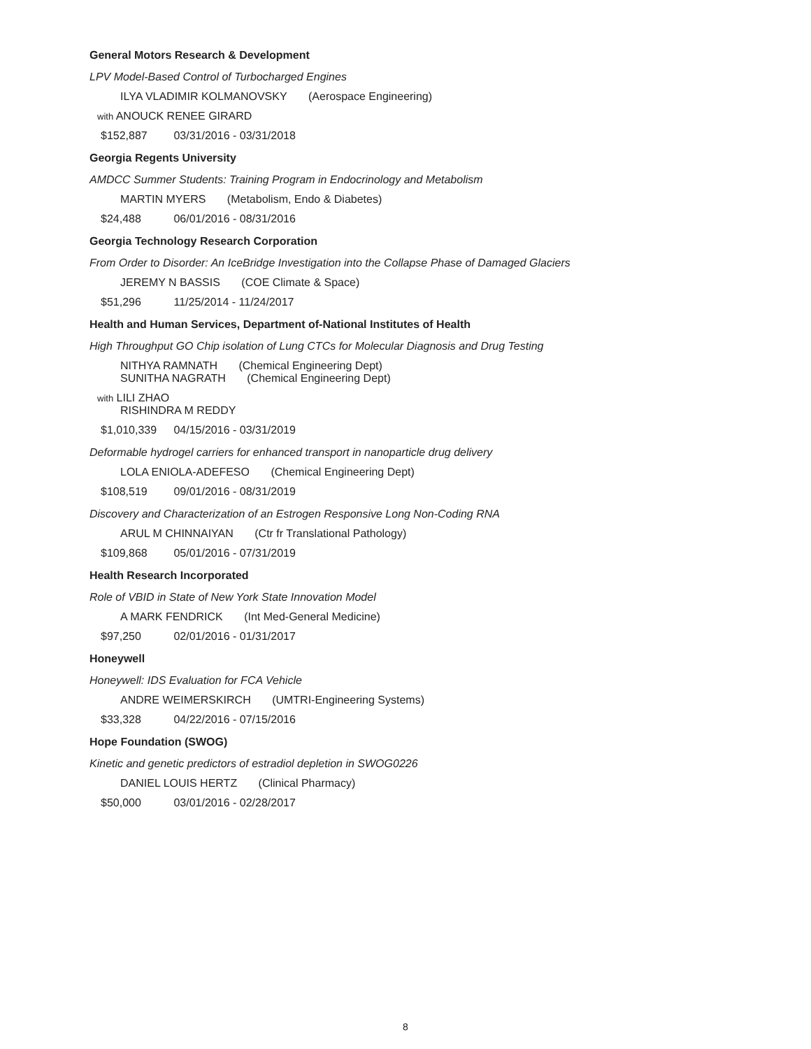General Motors Research & Development
LPV Model-Based Control of Turbocharged Engines
ILYA VLADIMIR KOLMANOVSKY (Aerospace Engineering)
with ANOUCK RENEE GIRARD
$152,887 03/31/2016 - 03/31/2018
Georgia Regents University
AMDCC Summer Students: Training Program in Endocrinology and Metabolism
MARTIN MYERS (Metabolism, Endo & Diabetes)
$24,488 06/01/2016 - 08/31/2016
Georgia Technology Research Corporation
From Order to Disorder: An IceBridge Investigation into the Collapse Phase of Damaged Glaciers
JEREMY N BASSIS (COE Climate & Space)
$51,296 11/25/2014 - 11/24/2017
Health and Human Services, Department of-National Institutes of Health
High Throughput GO Chip isolation of Lung CTCs for Molecular Diagnosis and Drug Testing
NITHYA RAMNATH (Chemical Engineering Dept)
SUNITHA NAGRATH (Chemical Engineering Dept)
with LILI ZHAO
RISHINDRA M REDDY
$1,010,339 04/15/2016 - 03/31/2019
Deformable hydrogel carriers for enhanced transport in nanoparticle drug delivery
LOLA ENIOLA-ADEFESO (Chemical Engineering Dept)
$108,519 09/01/2016 - 08/31/2019
Discovery and Characterization of an Estrogen Responsive Long Non-Coding RNA
ARUL M CHINNAIYAN (Ctr fr Translational Pathology)
$109,868 05/01/2016 - 07/31/2019
Health Research Incorporated
Role of VBID in State of New York State Innovation Model
A MARK FENDRICK (Int Med-General Medicine)
$97,250 02/01/2016 - 01/31/2017
Honeywell
Honeywell: IDS Evaluation for FCA Vehicle
ANDRE WEIMERSKIRCH (UMTRI-Engineering Systems)
$33,328 04/22/2016 - 07/15/2016
Hope Foundation (SWOG)
Kinetic and genetic predictors of estradiol depletion in SWOG0226
DANIEL LOUIS HERTZ (Clinical Pharmacy)
$50,000 03/01/2016 - 02/28/2017
8